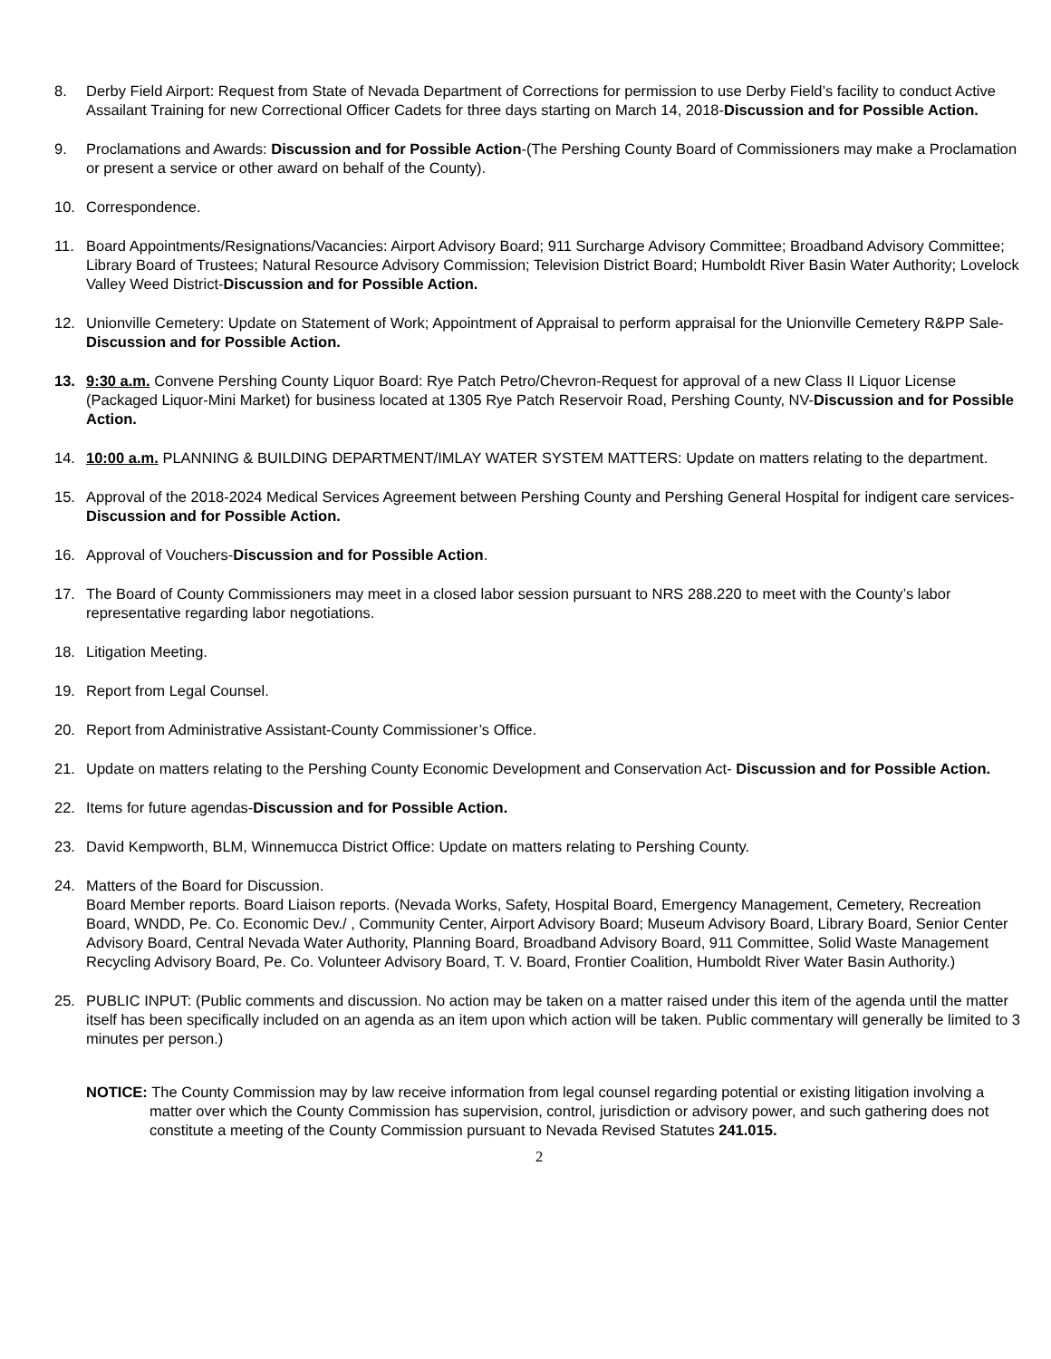8. Derby Field Airport: Request from State of Nevada Department of Corrections for permission to use Derby Field’s facility to conduct Active Assailant Training for new Correctional Officer Cadets for three days starting on March 14, 2018-Discussion and for Possible Action.
9. Proclamations and Awards: Discussion and for Possible Action-(The Pershing County Board of Commissioners may make a Proclamation or present a service or other award on behalf of the County).
10. Correspondence.
11. Board Appointments/Resignations/Vacancies: Airport Advisory Board; 911 Surcharge Advisory Committee; Broadband Advisory Committee; Library Board of Trustees; Natural Resource Advisory Commission; Television District Board; Humboldt River Basin Water Authority; Lovelock Valley Weed District-Discussion and for Possible Action.
12. Unionville Cemetery: Update on Statement of Work; Appointment of Appraisal to perform appraisal for the Unionville Cemetery R&PP Sale- Discussion and for Possible Action.
13. 9:30 a.m. Convene Pershing County Liquor Board: Rye Patch Petro/Chevron-Request for approval of a new Class II Liquor License (Packaged Liquor-Mini Market) for business located at 1305 Rye Patch Reservoir Road, Pershing County, NV-Discussion and for Possible Action.
14. 10:00 a.m. PLANNING & BUILDING DEPARTMENT/IMLAY WATER SYSTEM MATTERS: Update on matters relating to the department.
15. Approval of the 2018-2024 Medical Services Agreement between Pershing County and Pershing General Hospital for indigent care services- Discussion and for Possible Action.
16. Approval of Vouchers-Discussion and for Possible Action.
17. The Board of County Commissioners may meet in a closed labor session pursuant to NRS 288.220 to meet with the County’s labor representative regarding labor negotiations.
18. Litigation Meeting.
19. Report from Legal Counsel.
20. Report from Administrative Assistant-County Commissioner’s Office.
21. Update on matters relating to the Pershing County Economic Development and Conservation Act- Discussion and for Possible Action.
22. Items for future agendas-Discussion and for Possible Action.
23. David Kempworth, BLM, Winnemucca District Office: Update on matters relating to Pershing County.
24. Matters of the Board for Discussion.
Board Member reports. Board Liaison reports. (Nevada Works, Safety, Hospital Board, Emergency Management, Cemetery, Recreation Board, WNDD, Pe. Co. Economic Dev./ , Community Center, Airport Advisory Board; Museum Advisory Board, Library Board, Senior Center Advisory Board, Central Nevada Water Authority, Planning Board, Broadband Advisory Board, 911 Committee, Solid Waste Management Recycling Advisory Board, Pe. Co. Volunteer Advisory Board, T. V. Board, Frontier Coalition, Humboldt River Water Basin Authority.)
25. PUBLIC INPUT: (Public comments and discussion. No action may be taken on a matter raised under this item of the agenda until the matter itself has been specifically included on an agenda as an item upon which action will be taken. Public commentary will generally be limited to 3 minutes per person.)
NOTICE: The County Commission may by law receive information from legal counsel regarding potential or existing litigation involving a matter over which the County Commission has supervision, control, jurisdiction or advisory power, and such gathering does not constitute a meeting of the County Commission pursuant to Nevada Revised Statutes 241.015.
2